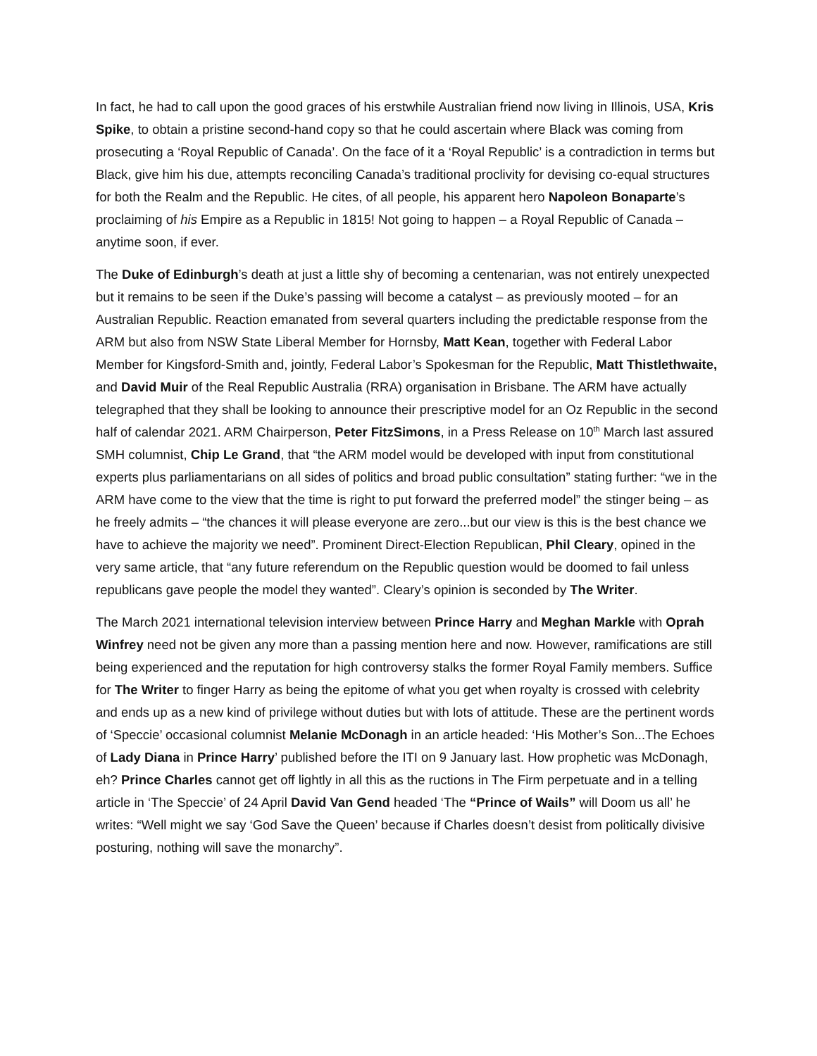In fact, he had to call upon the good graces of his erstwhile Australian friend now living in Illinois, USA, Kris Spike, to obtain a pristine second-hand copy so that he could ascertain where Black was coming from prosecuting a ‘Royal Republic of Canada’. On the face of it a ‘Royal Republic’ is a contradiction in terms but Black, give him his due, attempts reconciling Canada’s traditional proclivity for devising co-equal structures for both the Realm and the Republic. He cites, of all people, his apparent hero Napoleon Bonaparte’s proclaiming of his Empire as a Republic in 1815! Not going to happen – a Royal Republic of Canada – anytime soon, if ever.
The Duke of Edinburgh’s death at just a little shy of becoming a centenarian, was not entirely unexpected but it remains to be seen if the Duke’s passing will become a catalyst – as previously mooted – for an Australian Republic. Reaction emanated from several quarters including the predictable response from the ARM but also from NSW State Liberal Member for Hornsby, Matt Kean, together with Federal Labor Member for Kingsford-Smith and, jointly, Federal Labor’s Spokesman for the Republic, Matt Thistlethwaite, and David Muir of the Real Republic Australia (RRA) organisation in Brisbane. The ARM have actually telegraphed that they shall be looking to announce their prescriptive model for an Oz Republic in the second half of calendar 2021. ARM Chairperson, Peter FitzSimons, in a Press Release on 10<sup>th</sup> March last assured SMH columnist, Chip Le Grand, that “the ARM model would be developed with input from constitutional experts plus parliamentarians on all sides of politics and broad public consultation” stating further: “we in the ARM have come to the view that the time is right to put forward the preferred model” the stinger being – as he freely admits – “the chances it will please everyone are zero...but our view is this is the best chance we have to achieve the majority we need”. Prominent Direct-Election Republican, Phil Cleary, opined in the very same article, that “any future referendum on the Republic question would be doomed to fail unless republicans gave people the model they wanted”. Cleary’s opinion is seconded by The Writer.
The March 2021 international television interview between Prince Harry and Meghan Markle with Oprah Winfrey need not be given any more than a passing mention here and now. However, ramifications are still being experienced and the reputation for high controversy stalks the former Royal Family members. Suffice for The Writer to finger Harry as being the epitome of what you get when royalty is crossed with celebrity and ends up as a new kind of privilege without duties but with lots of attitude. These are the pertinent words of ‘Speccie’ occasional columnist Melanie McDonagh in an article headed: ‘His Mother’s Son...The Echoes of Lady Diana in Prince Harry’ published before the ITI on 9 January last. How prophetic was McDonagh, eh? Prince Charles cannot get off lightly in all this as the ructions in The Firm perpetuate and in a telling article in ‘The Speccie’ of 24 April David Van Gend headed ‘The “Prince of Wails” will Doom us all’ he writes: “Well might we say ‘God Save the Queen’ because if Charles doesn’t desist from politically divisive posturing, nothing will save the monarchy”.